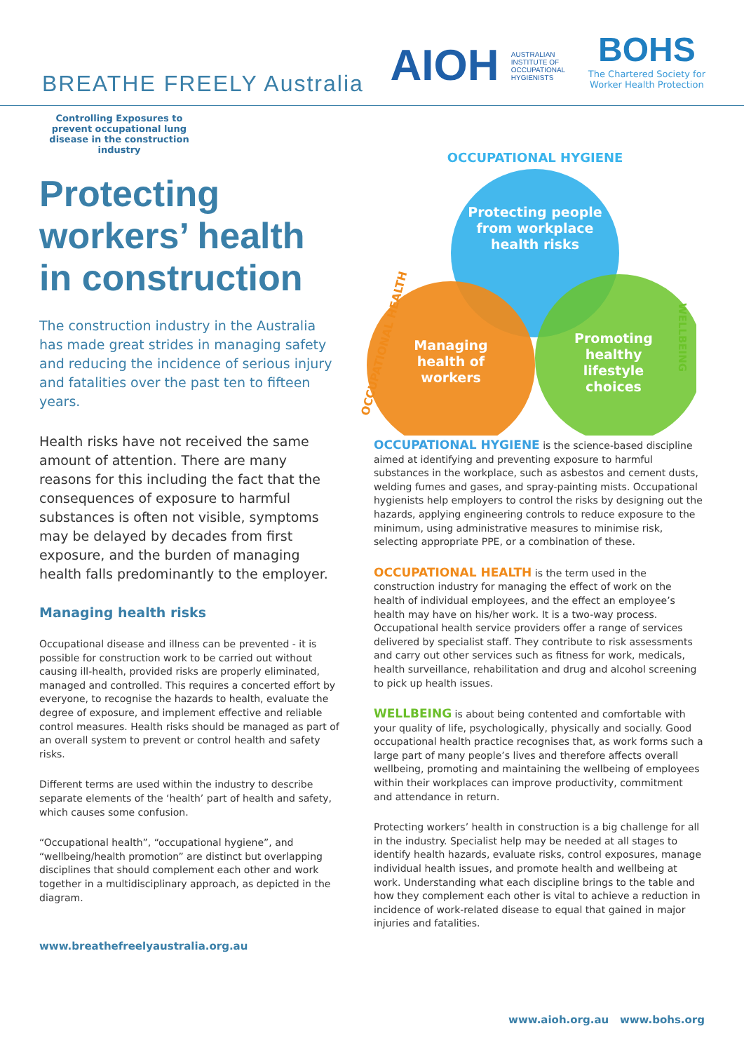BREATHE FREELY Australia
AIOH AUSTRALIAN INSTITUTE OF OCCUPATIONAL HYGIENISTS
BOHS
The Chartered Society for
Worker Health Protection
Controlling Exposures to prevent occupational lung disease in the construction industry
Protecting workers’ health in construction
The construction industry in the Australia has made great strides in managing safety and reducing the incidence of serious injury and fatalities over the past ten to fifteen years.
Health risks have not received the same amount of attention. There are many reasons for this including the fact that the consequences of exposure to harmful substances is often not visible, symptoms may be delayed by decades from first exposure, and the burden of managing health falls predominantly to the employer.
Managing health risks
Occupational disease and illness can be prevented - it is possible for construction work to be carried out without causing ill-health, provided risks are properly eliminated, managed and controlled. This requires a concerted effort by everyone, to recognise the hazards to health, evaluate the degree of exposure, and implement effective and reliable control measures. Health risks should be managed as part of an overall system to prevent or control health and safety risks.
Different terms are used within the industry to describe separate elements of the ‘health’ part of health and safety, which causes some confusion.
“Occupational health”, “occupational hygiene”, and “wellbeing/health promotion” are distinct but overlapping disciplines that should complement each other and work together in a multidisciplinary approach, as depicted in the diagram.
www.breathefreelyaustralia.org.au
Protecting people
from workplace
health risks
Managing
health of
workers
Promoting
healthy
lifestyle
choices
OCCUPATIONAL HYGIENE
OCCUPATIONAL HEALTH
WELLBEING
OCCUPATIONAL HYGIENE is the science-based discipline aimed at identifying and preventing exposure to harmful substances in the workplace, such as asbestos and cement dusts, welding fumes and gases, and spray-painting mists. Occupational hygienists help employers to control the risks by designing out the hazards, applying engineering controls to reduce exposure to the minimum, using administrative measures to minimise risk, selecting appropriate PPE, or a combination of these.
OCCUPATIONAL HEALTH is the term used in the construction industry for managing the effect of work on the health of individual employees, and the effect an employee’s health may have on his/her work. It is a two-way process. Occupational health service providers offer a range of services delivered by specialist staff. They contribute to risk assessments and carry out other services such as fitness for work, medicals, health surveillance, rehabilitation and drug and alcohol screening to pick up health issues.
WELLBEING is about being contented and comfortable with your quality of life, psychologically, physically and socially. Good occupational health practice recognises that, as work forms such a large part of many people’s lives and therefore affects overall wellbeing, promoting and maintaining the wellbeing of employees within their workplaces can improve productivity, commitment and attendance in return.
Protecting workers’ health in construction is a big challenge for all in the industry. Specialist help may be needed at all stages to identify health hazards, evaluate risks, control exposures, manage individual health issues, and promote health and wellbeing at work. Understanding what each discipline brings to the table and how they complement each other is vital to achieve a reduction in incidence of work-related disease to equal that gained in major injuries and fatalities.
www.aioh.org.au www.bohs.org